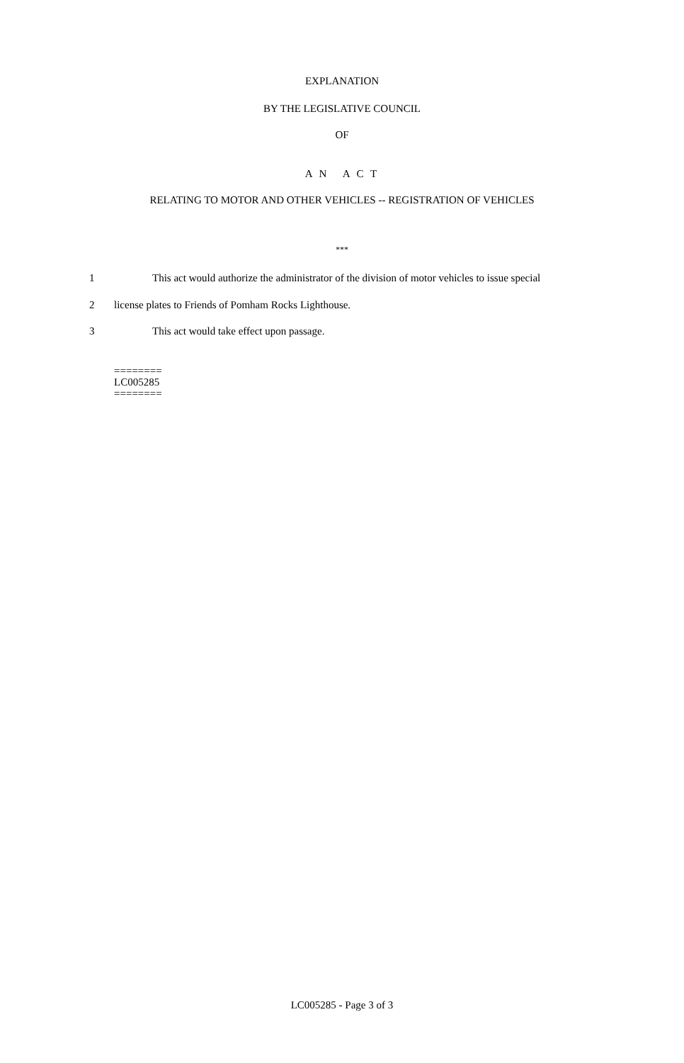EXPLANATION
BY THE LEGISLATIVE COUNCIL
OF
A N A C T
RELATING TO MOTOR AND OTHER VEHICLES -- REGISTRATION OF VEHICLES
***
1 This act would authorize the administrator of the division of motor vehicles to issue special
2 license plates to Friends of Pomham Rocks Lighthouse.
3 This act would take effect upon passage.
========
LC005285
========
LC005285 - Page 3 of 3